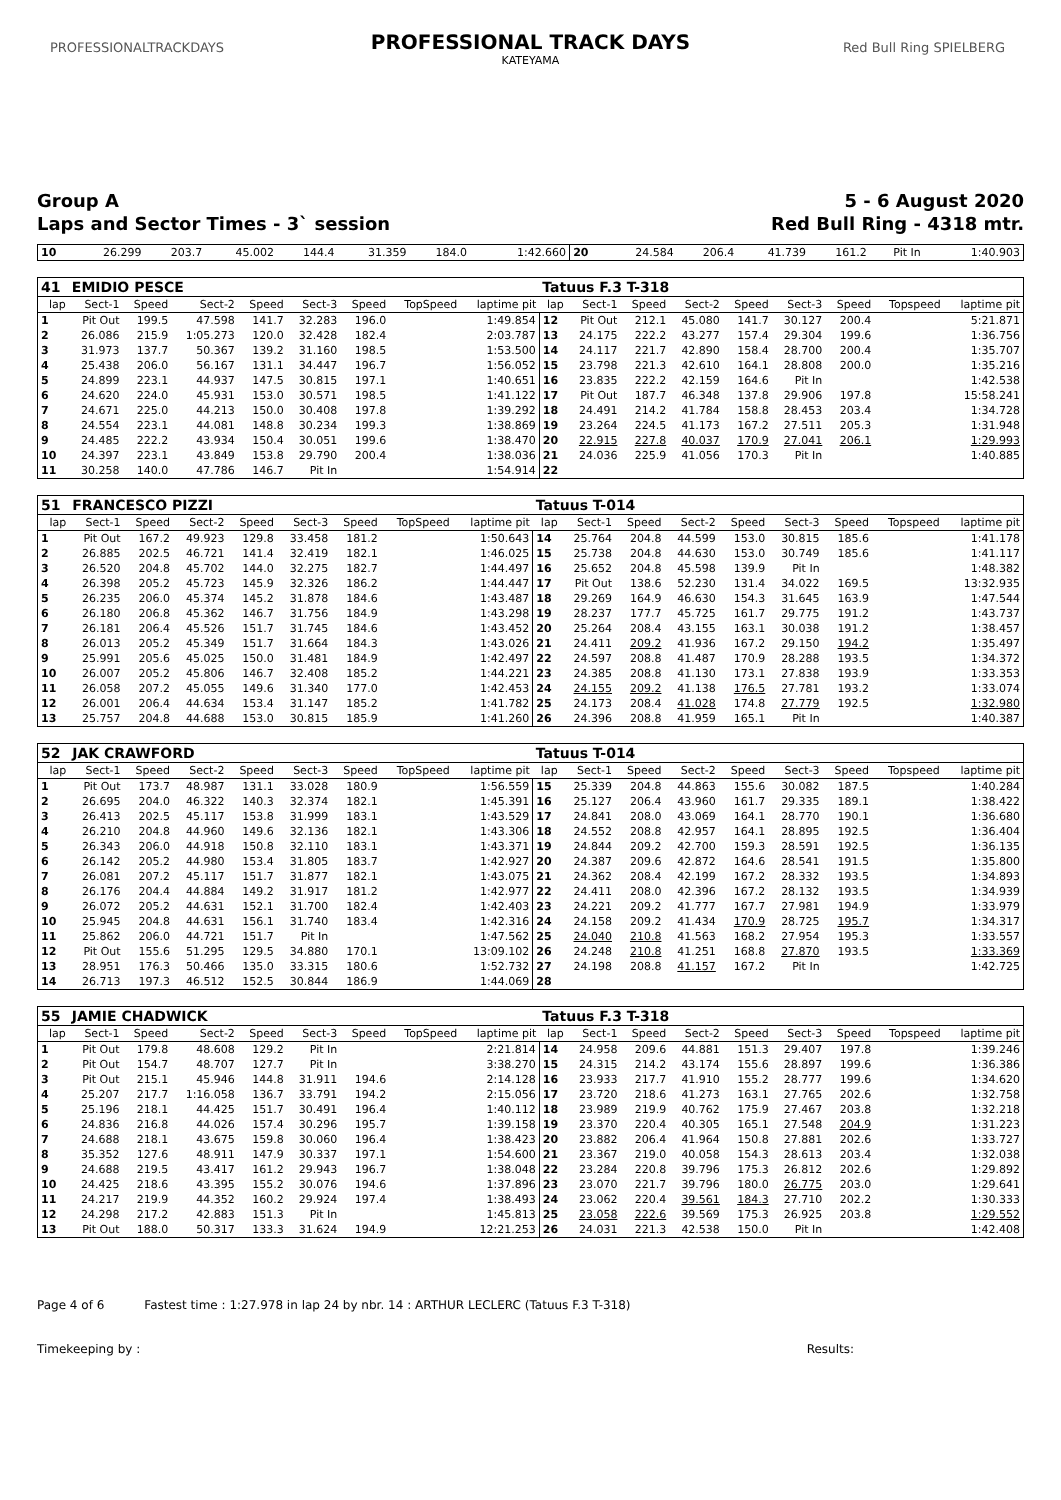PROFESSIONALTRACKDAYS
PROFESSIONAL TRACK DAYS
KATEYAMA
Red Bull Ring SPIELBERG
Group A 5 - 6 August 2020
Laps and Sector Times - 3` session Red Bull Ring - 4318 mtr.
| 10 | 26.299 | 203.7 | 45.002 | 144.4 | 31.359 | 184.0 | | 1:42.660 | 20 | 24.584 | 206.4 | 41.739 | 161.2 | Pit In | | 1:40.903 |
| 41 | EMIDIO PESCE | | | | | | | | Tatuus F.3 T-318 | | | | | | | | |
| lap | Sect-1 | Speed | Sect-2 | Speed | Sect-3 | Speed | TopSpeed | laptime pit | lap | Sect-1 | Speed | Sect-2 | Speed | Sect-3 | Speed | Topspeed | laptime pit |
| 1 | Pit Out | 199.5 | 47.598 | 141.7 | 32.283 | 196.0 | | 1:49.854 | 12 | Pit Out | 212.1 | 45.080 | 141.7 | 30.127 | 200.4 | | 5:21.871 |
| 2 | 26.086 | 215.9 | 1:05.273 | 120.0 | 32.428 | 182.4 | | 2:03.787 | 13 | 24.175 | 222.2 | 43.277 | 157.4 | 29.304 | 199.6 | | 1:36.756 |
| 3 | 31.973 | 137.7 | 50.367 | 139.2 | 31.160 | 198.5 | | 1:53.500 | 14 | 24.117 | 221.7 | 42.890 | 158.4 | 28.700 | 200.4 | | 1:35.707 |
| 4 | 25.438 | 206.0 | 56.167 | 131.1 | 34.447 | 196.7 | | 1:56.052 | 15 | 23.798 | 221.3 | 42.610 | 164.1 | 28.808 | 200.0 | | 1:35.216 |
| 5 | 24.899 | 223.1 | 44.937 | 147.5 | 30.815 | 197.1 | | 1:40.651 | 16 | 23.835 | 222.2 | 42.159 | 164.6 | Pit In | | | 1:42.538 |
| 6 | 24.620 | 224.0 | 45.931 | 153.0 | 30.571 | 198.5 | | 1:41.122 | 17 | Pit Out | 187.7 | 46.348 | 137.8 | 29.906 | 197.8 | | 15:58.241 |
| 7 | 24.671 | 225.0 | 44.213 | 150.0 | 30.408 | 197.8 | | 1:39.292 | 18 | 24.491 | 214.2 | 41.784 | 158.8 | 28.453 | 203.4 | | 1:34.728 |
| 8 | 24.554 | 223.1 | 44.081 | 148.8 | 30.234 | 199.3 | | 1:38.869 | 19 | 23.264 | 224.5 | 41.173 | 167.2 | 27.511 | 205.3 | | 1:31.948 |
| 9 | 24.485 | 222.2 | 43.934 | 150.4 | 30.051 | 199.6 | | 1:38.470 | 20 | 22.915 | 227.8 | 40.037 | 170.9 | 27.041 | 206.1 | | 1:29.993 |
| 10 | 24.397 | 223.1 | 43.849 | 153.8 | 29.790 | 200.4 | | 1:38.036 | 21 | 24.036 | 225.9 | 41.056 | 170.3 | Pit In | | | 1:40.885 |
| 11 | 30.258 | 140.0 | 47.786 | 146.7 | Pit In | | | 1:54.914 | 22 | | | | | | | | |
| 51 | FRANCESCO PIZZI | | | | | | | | Tatuus T-014 | | | | | | | | |
| lap | Sect-1 | Speed | Sect-2 | Speed | Sect-3 | Speed | TopSpeed | laptime pit | lap | Sect-1 | Speed | Sect-2 | Speed | Sect-3 | Speed | Topspeed | laptime pit |
| 1 | Pit Out | 167.2 | 49.923 | 129.8 | 33.458 | 181.2 | | 1:50.643 | 14 | 25.764 | 204.8 | 44.599 | 153.0 | 30.815 | 185.6 | | 1:41.178 |
| 2 | 26.885 | 202.5 | 46.721 | 141.4 | 32.419 | 182.1 | | 1:46.025 | 15 | 25.738 | 204.8 | 44.630 | 153.0 | 30.749 | 185.6 | | 1:41.117 |
| 3 | 26.520 | 204.8 | 45.702 | 144.0 | 32.275 | 182.7 | | 1:44.497 | 16 | 25.652 | 204.8 | 45.598 | 139.9 | Pit In | | | 1:48.382 |
| 4 | 26.398 | 205.2 | 45.723 | 145.9 | 32.326 | 186.2 | | 1:44.447 | 17 | Pit Out | 138.6 | 52.230 | 131.4 | 34.022 | 169.5 | | 13:32.935 |
| 5 | 26.235 | 206.0 | 45.374 | 145.2 | 31.878 | 184.6 | | 1:43.487 | 18 | 29.269 | 164.9 | 46.630 | 154.3 | 31.645 | 163.9 | | 1:47.544 |
| 6 | 26.180 | 206.8 | 45.362 | 146.7 | 31.756 | 184.9 | | 1:43.298 | 19 | 28.237 | 177.7 | 45.725 | 161.7 | 29.775 | 191.2 | | 1:43.737 |
| 7 | 26.181 | 206.4 | 45.526 | 151.7 | 31.745 | 184.6 | | 1:43.452 | 20 | 25.264 | 208.4 | 43.155 | 163.1 | 30.038 | 191.2 | | 1:38.457 |
| 8 | 26.013 | 205.2 | 45.349 | 151.7 | 31.664 | 184.3 | | 1:43.026 | 21 | 24.411 | 209.2 | 41.936 | 167.2 | 29.150 | 194.2 | | 1:35.497 |
| 9 | 25.991 | 205.6 | 45.025 | 150.0 | 31.481 | 184.9 | | 1:42.497 | 22 | 24.597 | 208.8 | 41.487 | 170.9 | 28.288 | 193.5 | | 1:34.372 |
| 10 | 26.007 | 205.2 | 45.806 | 146.7 | 32.408 | 185.2 | | 1:44.221 | 23 | 24.385 | 208.8 | 41.130 | 173.1 | 27.838 | 193.9 | | 1:33.353 |
| 11 | 26.058 | 207.2 | 45.055 | 149.6 | 31.340 | 177.0 | | 1:42.453 | 24 | 24.155 | 209.2 | 41.138 | 176.5 | 27.781 | 193.2 | | 1:33.074 |
| 12 | 26.001 | 206.4 | 44.634 | 153.4 | 31.147 | 185.2 | | 1:41.782 | 25 | 24.173 | 208.4 | 41.028 | 174.8 | 27.779 | 192.5 | | 1:32.980 |
| 13 | 25.757 | 204.8 | 44.688 | 153.0 | 30.815 | 185.9 | | 1:41.260 | 26 | 24.396 | 208.8 | 41.959 | 165.1 | Pit In | | | 1:40.387 |
| 52 | JAK CRAWFORD | | | | | | | | Tatuus T-014 | | | | | | | | |
| lap | Sect-1 | Speed | Sect-2 | Speed | Sect-3 | Speed | TopSpeed | laptime pit | lap | Sect-1 | Speed | Sect-2 | Speed | Sect-3 | Speed | Topspeed | laptime pit |
| 1 | Pit Out | 173.7 | 48.987 | 131.1 | 33.028 | 180.9 | | 1:56.559 | 15 | 25.339 | 204.8 | 44.863 | 155.6 | 30.082 | 187.5 | | 1:40.284 |
| 2 | 26.695 | 204.0 | 46.322 | 140.3 | 32.374 | 182.1 | | 1:45.391 | 16 | 25.127 | 206.4 | 43.960 | 161.7 | 29.335 | 189.1 | | 1:38.422 |
| 3 | 26.413 | 202.5 | 45.117 | 153.8 | 31.999 | 183.1 | | 1:43.529 | 17 | 24.841 | 208.0 | 43.069 | 164.1 | 28.770 | 190.1 | | 1:36.680 |
| 4 | 26.210 | 204.8 | 44.960 | 149.6 | 32.136 | 182.1 | | 1:43.306 | 18 | 24.552 | 208.8 | 42.957 | 164.1 | 28.895 | 192.5 | | 1:36.404 |
| 5 | 26.343 | 206.0 | 44.918 | 150.8 | 32.110 | 183.1 | | 1:43.371 | 19 | 24.844 | 209.2 | 42.700 | 159.3 | 28.591 | 192.5 | | 1:36.135 |
| 6 | 26.142 | 205.2 | 44.980 | 153.4 | 31.805 | 183.7 | | 1:42.927 | 20 | 24.387 | 209.6 | 42.872 | 164.6 | 28.541 | 191.5 | | 1:35.800 |
| 7 | 26.081 | 207.2 | 45.117 | 151.7 | 31.877 | 182.1 | | 1:43.075 | 21 | 24.362 | 208.4 | 42.199 | 167.2 | 28.332 | 193.5 | | 1:34.893 |
| 8 | 26.176 | 204.4 | 44.884 | 149.2 | 31.917 | 181.2 | | 1:42.977 | 22 | 24.411 | 208.0 | 42.396 | 167.2 | 28.132 | 193.5 | | 1:34.939 |
| 9 | 26.072 | 205.2 | 44.631 | 152.1 | 31.700 | 182.4 | | 1:42.403 | 23 | 24.221 | 209.2 | 41.777 | 167.7 | 27.981 | 194.9 | | 1:33.979 |
| 10 | 25.945 | 204.8 | 44.631 | 156.1 | 31.740 | 183.4 | | 1:42.316 | 24 | 24.158 | 209.2 | 41.434 | 170.9 | 28.725 | 195.7 | | 1:34.317 |
| 11 | 25.862 | 206.0 | 44.721 | 151.7 | Pit In | | | 1:47.562 | 25 | 24.040 | 210.8 | 41.563 | 168.2 | 27.954 | 195.3 | | 1:33.557 |
| 12 | Pit Out | 155.6 | 51.295 | 129.5 | 34.880 | 170.1 | | 13:09.102 | 26 | 24.248 | 210.8 | 41.251 | 168.8 | 27.870 | 193.5 | | 1:33.369 |
| 13 | 28.951 | 176.3 | 50.466 | 135.0 | 33.315 | 180.6 | | 1:52.732 | 27 | 24.198 | 208.8 | 41.157 | 167.2 | Pit In | | | 1:42.725 |
| 14 | 26.713 | 197.3 | 46.512 | 152.5 | 30.844 | 186.9 | | 1:44.069 | 28 | | | | | | | | |
| 55 | JAMIE CHADWICK | | | | | | | | Tatuus F.3 T-318 | | | | | | | | |
| lap | Sect-1 | Speed | Sect-2 | Speed | Sect-3 | Speed | TopSpeed | laptime pit | lap | Sect-1 | Speed | Sect-2 | Speed | Sect-3 | Speed | Topspeed | laptime pit |
| 1 | Pit Out | 179.8 | 48.608 | 129.2 | Pit In | | | 2:21.814 | 14 | 24.958 | 209.6 | 44.881 | 151.3 | 29.407 | 197.8 | | 1:39.246 |
| 2 | Pit Out | 154.7 | 48.707 | 127.7 | Pit In | | | 3:38.270 | 15 | 24.315 | 214.2 | 43.174 | 155.6 | 28.897 | 199.6 | | 1:36.386 |
| 3 | Pit Out | 215.1 | 45.946 | 144.8 | 31.911 | 194.6 | | 2:14.128 | 16 | 23.933 | 217.7 | 41.910 | 155.2 | 28.777 | 199.6 | | 1:34.620 |
| 4 | 25.207 | 217.7 | 1:16.058 | 136.7 | 33.791 | 194.2 | | 2:15.056 | 17 | 23.720 | 218.6 | 41.273 | 163.1 | 27.765 | 202.6 | | 1:32.758 |
| 5 | 25.196 | 218.1 | 44.425 | 151.7 | 30.491 | 196.4 | | 1:40.112 | 18 | 23.989 | 219.9 | 40.762 | 175.9 | 27.467 | 203.8 | | 1:32.218 |
| 6 | 24.836 | 216.8 | 44.026 | 157.4 | 30.296 | 195.7 | | 1:39.158 | 19 | 23.370 | 220.4 | 40.305 | 165.1 | 27.548 | 204.9 | | 1:31.223 |
| 7 | 24.688 | 218.1 | 43.675 | 159.8 | 30.060 | 196.4 | | 1:38.423 | 20 | 23.882 | 206.4 | 41.964 | 150.8 | 27.881 | 202.6 | | 1:33.727 |
| 8 | 35.352 | 127.6 | 48.911 | 147.9 | 30.337 | 197.1 | | 1:54.600 | 21 | 23.367 | 219.0 | 40.058 | 154.3 | 28.613 | 203.4 | | 1:32.038 |
| 9 | 24.688 | 219.5 | 43.417 | 161.2 | 29.943 | 196.7 | | 1:38.048 | 22 | 23.284 | 220.8 | 39.796 | 175.3 | 26.812 | 202.6 | | 1:29.892 |
| 10 | 24.425 | 218.6 | 43.395 | 155.2 | 30.076 | 194.6 | | 1:37.896 | 23 | 23.070 | 221.7 | 39.796 | 180.0 | 26.775 | 203.0 | | 1:29.641 |
| 11 | 24.217 | 219.9 | 44.352 | 160.2 | 29.924 | 197.4 | | 1:38.493 | 24 | 23.062 | 220.4 | 39.561 | 184.3 | 27.710 | 202.2 | | 1:30.333 |
| 12 | 24.298 | 217.2 | 42.883 | 151.3 | Pit In | | | 1:45.813 | 25 | 23.058 | 222.6 | 39.569 | 175.3 | 26.925 | 203.8 | | 1:29.552 |
| 13 | Pit Out | 188.0 | 50.317 | 133.3 | 31.624 | 194.9 | | 12:21.253 | 26 | 24.031 | 221.3 | 42.538 | 150.0 | Pit In | | | 1:42.408 |
Page 4 of 6 Fastest time : 1:27.978 in lap 24 by nbr. 14 : ARTHUR LECLERC (Tatuus F.3 T-318)
Timekeeping by : Results: